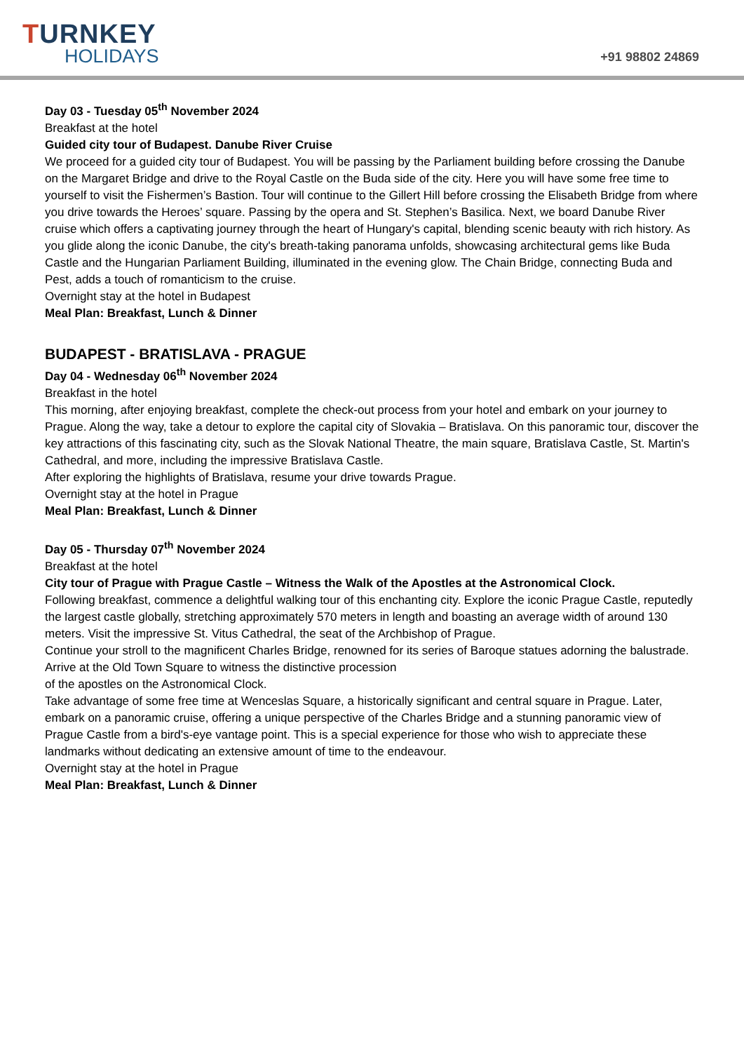TURNKEY
HOLIDAYS
+91 98802 24869
Day 03 - Tuesday 05<sup>th</sup> November 2024
Breakfast at the hotel
Guided city tour of Budapest. Danube River Cruise
We proceed for a guided city tour of Budapest. You will be passing by the Parliament building before crossing the Danube on the Margaret Bridge and drive to the Royal Castle on the Buda side of the city. Here you will have some free time to yourself to visit the Fishermen’s Bastion. Tour will continue to the Gillert Hill before crossing the Elisabeth Bridge from where you drive towards the Heroes’ square. Passing by the opera and St. Stephen’s Basilica. Next, we board Danube River cruise which offers a captivating journey through the heart of Hungary's capital, blending scenic beauty with rich history. As you glide along the iconic Danube, the city's breath-taking panorama unfolds, showcasing architectural gems like Buda Castle and the Hungarian Parliament Building, illuminated in the evening glow. The Chain Bridge, connecting Buda and Pest, adds a touch of romanticism to the cruise.
Overnight stay at the hotel in Budapest
Meal Plan: Breakfast, Lunch & Dinner
BUDAPEST - BRATISLAVA - PRAGUE
Day 04 - Wednesday 06<sup>th</sup> November 2024
Breakfast in the hotel
This morning, after enjoying breakfast, complete the check-out process from your hotel and embark on your journey to Prague. Along the way, take a detour to explore the capital city of Slovakia – Bratislava. On this panoramic tour, discover the key attractions of this fascinating city, such as the Slovak National Theatre, the main square, Bratislava Castle, St. Martin's Cathedral, and more, including the impressive Bratislava Castle.
After exploring the highlights of Bratislava, resume your drive towards Prague.
Overnight stay at the hotel in Prague
Meal Plan: Breakfast, Lunch & Dinner
Day 05 - Thursday 07<sup>th</sup> November 2024
Breakfast at the hotel
City tour of Prague with Prague Castle – Witness the Walk of the Apostles at the Astronomical Clock.
Following breakfast, commence a delightful walking tour of this enchanting city. Explore the iconic Prague Castle, reputedly the largest castle globally, stretching approximately 570 meters in length and boasting an average width of around 130 meters. Visit the impressive St. Vitus Cathedral, the seat of the Archbishop of Prague.
Continue your stroll to the magnificent Charles Bridge, renowned for its series of Baroque statues adorning the balustrade. Arrive at the Old Town Square to witness the distinctive procession
of the apostles on the Astronomical Clock.
Take advantage of some free time at Wenceslas Square, a historically significant and central square in Prague. Later, embark on a panoramic cruise, offering a unique perspective of the Charles Bridge and a stunning panoramic view of Prague Castle from a bird's-eye vantage point. This is a special experience for those who wish to appreciate these landmarks without dedicating an extensive amount of time to the endeavour.
Overnight stay at the hotel in Prague
Meal Plan: Breakfast, Lunch & Dinner